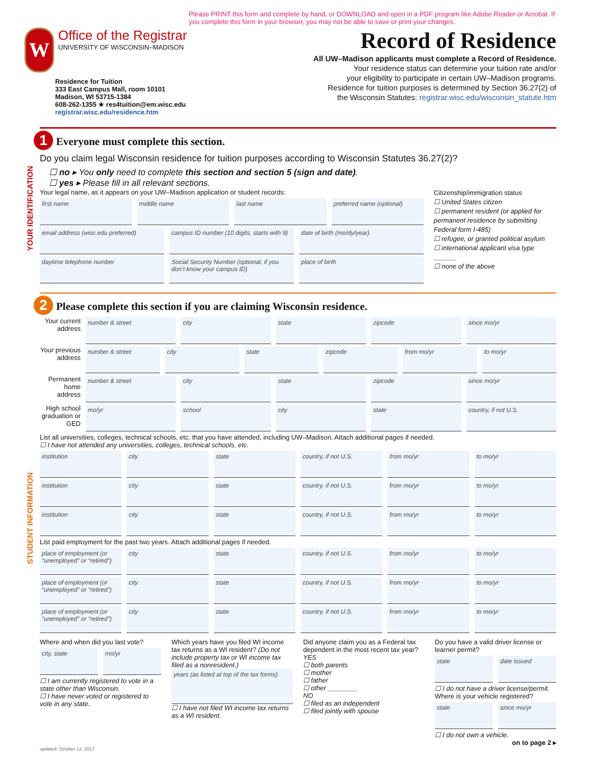Please PRINT this form and complete by hand, or DOWNLOAD and open in a PDF program like Adobe Reader or Acrobat. If you complete this form in your browser, you may not be able to save or print your changes.
W
Office of the Registrar
UNIVERSITY OF WISCONSIN–MADISON
Residence for Tuition
333 East Campus Mall, room 10101
Madison, WI 53715-1384
608-262-1355 ★ res4tuition@em.wisc.edu
registrar.wisc.edu/residence.htm
Record of Residence
All UW–Madison applicants must complete a Record of Residence.
Your residence status can determine your tuition rate and/or
your eligibility to participate in certain UW–Madison programs.
Residence for tuition purposes is determined by Section 36.27(2) of
the Wisconsin Statutes: registrar.wisc.edu/wisconsin_statute.htm
YOUR IDENTIFICATION
STUDENT INFORMATION
1 Everyone must complete this section.
Do you claim legal Wisconsin residence for tuition purposes according to Wisconsin Statutes 36.27(2)?
☐ no ▸ You only need to complete this section and section 5 (sign and date).
☐ yes ▸ Please fill in all relevant sections.
Your legal name, as it appears on your UW–Madison application or student records:
first name middle name last name preferred name (optional)
email address (wisc.edu preferred)
campus ID number (10 digits, starts with 9)
date of birth (mo/dy/year)
daytime telephone number Social Security Number (optional, if you don’t know your campus ID)
place of birth
Citizenship/immigration status
☐ United States citizen
☐ permanent resident (or applied for permanent residence by submitting Federal form I-485)
☐ refugee, or granted political asylum
☐ international applicant visa type ______
☐ none of the above
2 Please complete this section if you are claiming Wisconsin residence.
Your current address
number & street city state zipcode since mo/yr
Your previous address
number & street city state zipcode from mo/yr to mo/yr
Permanent home address
number & street city state zipcode since mo/yr
High school graduation or GED
mo/yr school city state country, if not U.S.
List all universities, colleges, technical schools, etc. that you have attended, including UW–Madison. Attach additional pages if needed.
☐ I have not attended any universities, colleges, technical schools, etc.
institution city state country, if not U.S. from mo/yr to mo/yr
institution city state country, if not U.S. from mo/yr to mo/yr
institution city state country, if not U.S. from mo/yr to mo/yr
List paid employment for the past two years. Attach additional pages if needed.
place of employment (or “unemployed” or “retired”)
city state country, if not U.S. from mo/yr to mo/yr
place of employment (or “unemployed” or “retired”)
city state country, if not U.S. from mo/yr to mo/yr
place of employment (or “unemployed” or “retired”)
city state country, if not U.S. from mo/yr to mo/yr
Where and when did you last vote?
city, state mo/yr
☐ I am currently registered to vote in a state other than Wisconsin.
☐ I have never voted or registered to vote in any state.
Which years have you filed WI income tax returns as a WI resident? (Do not include property tax or WI income tax filed as a nonresident.)
years (as listed at top of the tax forms)
☐ I have not filed WI income tax returns as a WI resident.
Did anyone claim you as a Federal tax dependent in the most recent tax year?
YES
☐ both parents
☐ mother
☐ father
☐ other ________
NO
☐ filed as an independent
☐ filed jointly with spouse
Do you have a valid driver license or learner permit?
state date issued
☐ I do not have a driver license/permit.
Where is your vehicle registered?
state since mo/yr
☐ I do not own a vehicle.
on to page 2 ▸
updated: October 12, 2017